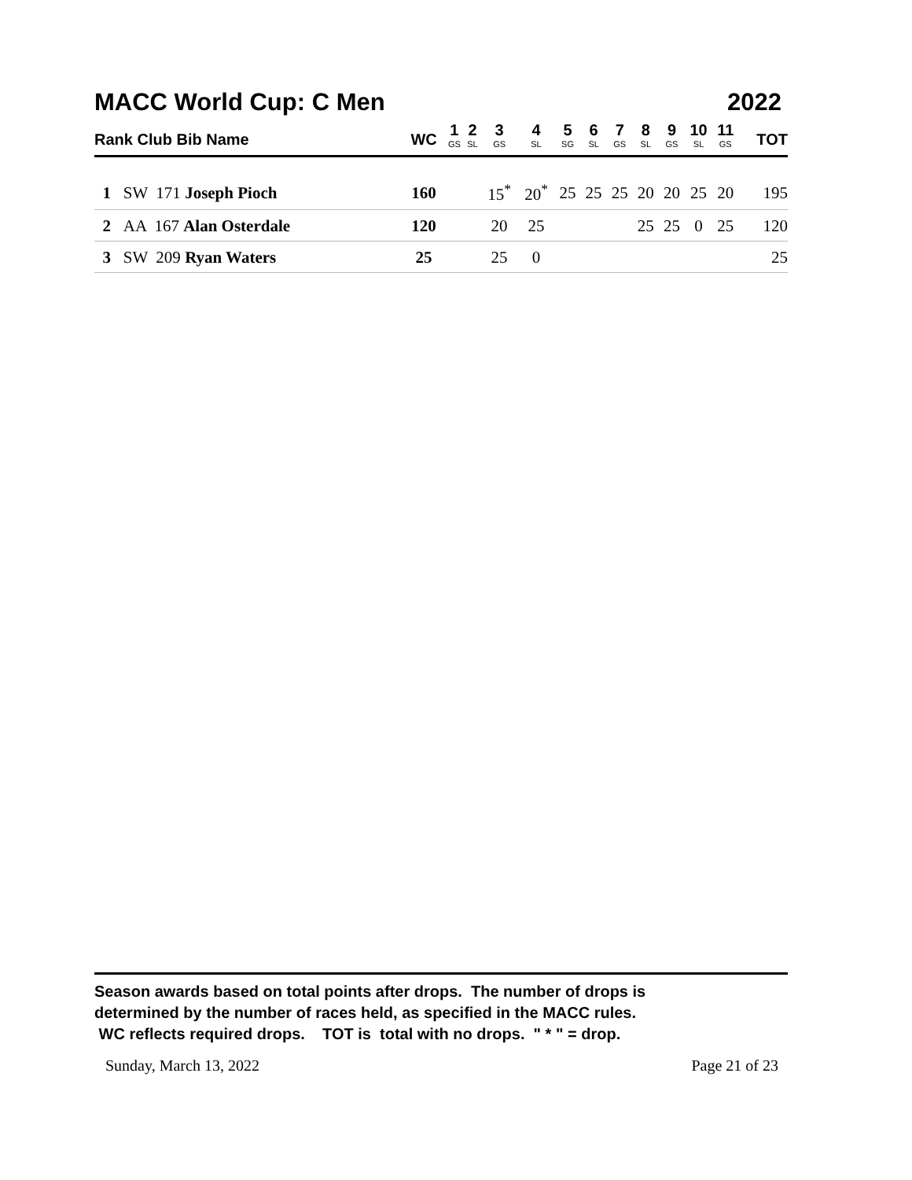MACC World Cup: C Men 2022
| Rank Club Bib Name | WC | 1 GS | 2 SL | 3 GS | 4 SL | 5 SG | 6 SL | 7 GS | 8 SL | 9 GS | 10 SL | 11 GS | TOT |
| --- | --- | --- | --- | --- | --- | --- | --- | --- | --- | --- | --- | --- | --- |
| 1 SW 171 Joseph Pioch | 160 | | | 15<sup>*</sup> | 20<sup>*</sup> | 25 | 25 | 25 | 20 | 20 | 25 | 20 | 195 |
| 2 AA 167 Alan Osterdale | 120 | | | 20 | 25 | | | | 25 | 25 | 0 | 25 | 120 |
| 3 SW 209 Ryan Waters | 25 | | | 25 | 0 | | | | | | | | 25 |
Season awards based on total points after drops. The number of drops is
determined by the number of races held, as specified in the MACC rules.
WC reflects required drops. TOT is total with no drops. " * " = drop.
Sunday, March 13, 2022 Page 21 of 23